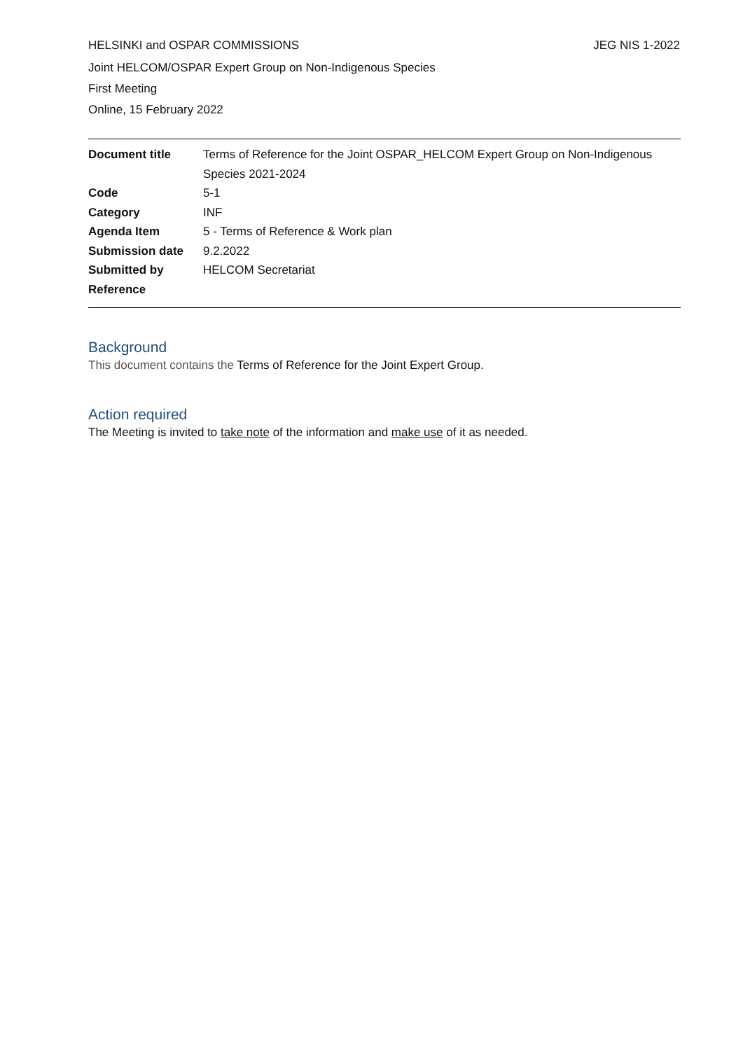HELSINKI and OSPAR COMMISSIONS JEG NIS 1-2022
Joint HELCOM/OSPAR Expert Group on Non-Indigenous Species
First Meeting
Online, 15 February 2022
| Document title | Terms of Reference for the Joint OSPAR_HELCOM Expert Group on Non-Indigenous Species 2021-2024 |
| Code | 5-1 |
| Category | INF |
| Agenda Item | 5 - Terms of Reference & Work plan |
| Submission date | 9.2.2022 |
| Submitted by | HELCOM Secretariat |
| Reference | |
Background
This document contains the Terms of Reference for the Joint Expert Group.
Action required
The Meeting is invited to take note of the information and make use of it as needed.